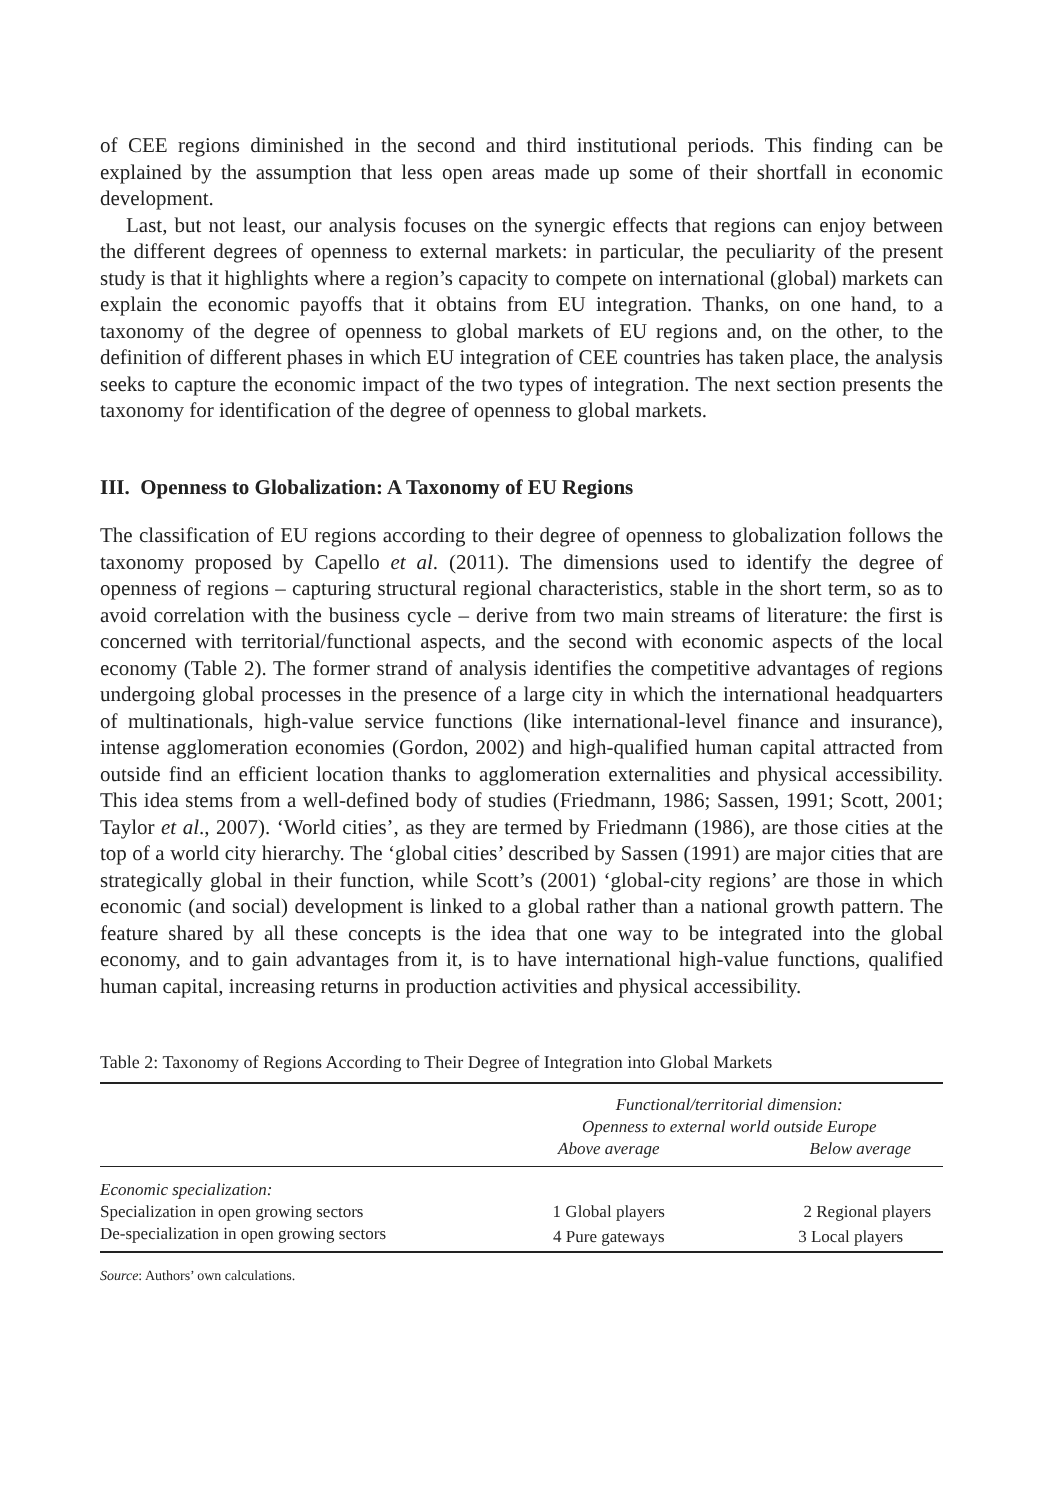of CEE regions diminished in the second and third institutional periods. This finding can be explained by the assumption that less open areas made up some of their shortfall in economic development.
Last, but not least, our analysis focuses on the synergic effects that regions can enjoy between the different degrees of openness to external markets: in particular, the peculiarity of the present study is that it highlights where a region’s capacity to compete on international (global) markets can explain the economic payoffs that it obtains from EU integration. Thanks, on one hand, to a taxonomy of the degree of openness to global markets of EU regions and, on the other, to the definition of different phases in which EU integration of CEE countries has taken place, the analysis seeks to capture the economic impact of the two types of integration. The next section presents the taxonomy for identification of the degree of openness to global markets.
III. Openness to Globalization: A Taxonomy of EU Regions
The classification of EU regions according to their degree of openness to globalization follows the taxonomy proposed by Capello et al. (2011). The dimensions used to identify the degree of openness of regions – capturing structural regional characteristics, stable in the short term, so as to avoid correlation with the business cycle – derive from two main streams of literature: the first is concerned with territorial/functional aspects, and the second with economic aspects of the local economy (Table 2). The former strand of analysis identifies the competitive advantages of regions undergoing global processes in the presence of a large city in which the international headquarters of multinationals, high-value service functions (like international-level finance and insurance), intense agglomeration economies (Gordon, 2002) and high-qualified human capital attracted from outside find an efficient location thanks to agglomeration externalities and physical accessibility. This idea stems from a well-defined body of studies (Friedmann, 1986; Sassen, 1991; Scott, 2001; Taylor et al., 2007). ‘World cities’, as they are termed by Friedmann (1986), are those cities at the top of a world city hierarchy. The ‘global cities’ described by Sassen (1991) are major cities that are strategically global in their function, while Scott’s (2001) ‘global-city regions’ are those in which economic (and social) development is linked to a global rather than a national growth pattern. The feature shared by all these concepts is the idea that one way to be integrated into the global economy, and to gain advantages from it, is to have international high-value functions, qualified human capital, increasing returns in production activities and physical accessibility.
Table 2: Taxonomy of Regions According to Their Degree of Integration into Global Markets
| | Functional/territorial dimension: Openness to external world outside Europe | |
| | Above average | Below average |
| Economic specialization: | | |
| Specialization in open growing sectors | 1 Global players | 2 Regional players |
| De-specialization in open growing sectors | 4 Pure gateways | 3 Local players |
Source: Authors’ own calculations.